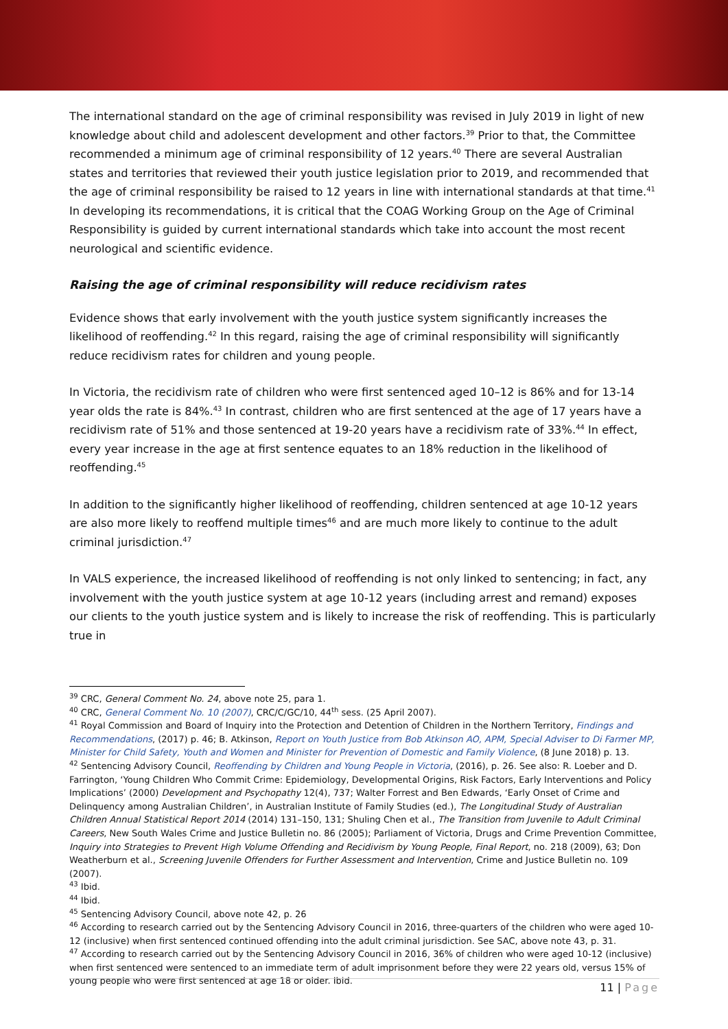The international standard on the age of criminal responsibility was revised in July 2019 in light of new knowledge about child and adolescent development and other factors.<sup>39</sup> Prior to that, the Committee recommended a minimum age of criminal responsibility of 12 years.<sup>40</sup> There are several Australian states and territories that reviewed their youth justice legislation prior to 2019, and recommended that the age of criminal responsibility be raised to 12 years in line with international standards at that time.<sup>41</sup> In developing its recommendations, it is critical that the COAG Working Group on the Age of Criminal Responsibility is guided by current international standards which take into account the most recent neurological and scientific evidence.
Raising the age of criminal responsibility will reduce recidivism rates
Evidence shows that early involvement with the youth justice system significantly increases the likelihood of reoffending.<sup>42</sup> In this regard, raising the age of criminal responsibility will significantly reduce recidivism rates for children and young people.
In Victoria, the recidivism rate of children who were first sentenced aged 10–12 is 86% and for 13-14 year olds the rate is 84%.<sup>43</sup> In contrast, children who are first sentenced at the age of 17 years have a recidivism rate of 51% and those sentenced at 19-20 years have a recidivism rate of 33%.<sup>44</sup> In effect, every year increase in the age at first sentence equates to an 18% reduction in the likelihood of reoffending.<sup>45</sup>
In addition to the significantly higher likelihood of reoffending, children sentenced at age 10-12 years are also more likely to reoffend multiple times<sup>46</sup> and are much more likely to continue to the adult criminal jurisdiction.<sup>47</sup>
In VALS experience, the increased likelihood of reoffending is not only linked to sentencing; in fact, any involvement with the youth justice system at age 10-12 years (including arrest and remand) exposes our clients to the youth justice system and is likely to increase the risk of reoffending. This is particularly true in
<sup>39</sup> CRC, General Comment No. 24, above note 25, para 1.
<sup>40</sup> CRC, General Comment No. 10 (2007), CRC/C/GC/10, 44<sup>th</sup> sess. (25 April 2007).
<sup>41</sup> Royal Commission and Board of Inquiry into the Protection and Detention of Children in the Northern Territory, Findings and Recommendations, (2017) p. 46; B. Atkinson, Report on Youth Justice from Bob Atkinson AO, APM, Special Adviser to Di Farmer MP, Minister for Child Safety, Youth and Women and Minister for Prevention of Domestic and Family Violence, (8 June 2018) p. 13.
<sup>42</sup> Sentencing Advisory Council, Reoffending by Children and Young People in Victoria, (2016), p. 26. See also: R. Loeber and D. Farrington, ‘Young Children Who Commit Crime: Epidemiology, Developmental Origins, Risk Factors, Early Interventions and Policy Implications’ (2000) Development and Psychopathy 12(4), 737; Walter Forrest and Ben Edwards, ‘Early Onset of Crime and Delinquency among Australian Children’, in Australian Institute of Family Studies (ed.), The Longitudinal Study of Australian Children Annual Statistical Report 2014 (2014) 131–150, 131; Shuling Chen et al., The Transition from Juvenile to Adult Criminal Careers, New South Wales Crime and Justice Bulletin no. 86 (2005); Parliament of Victoria, Drugs and Crime Prevention Committee, Inquiry into Strategies to Prevent High Volume Offending and Recidivism by Young People, Final Report, no. 218 (2009), 63; Don Weatherburn et al., Screening Juvenile Offenders for Further Assessment and Intervention, Crime and Justice Bulletin no. 109 (2007).
<sup>43</sup> Ibid.
<sup>44</sup> Ibid.
<sup>45</sup> Sentencing Advisory Council, above note 42, p. 26
<sup>46</sup> According to research carried out by the Sentencing Advisory Council in 2016, three-quarters of the children who were aged 10-12 (inclusive) when first sentenced continued offending into the adult criminal jurisdiction. See SAC, above note 43, p. 31.
<sup>47</sup> According to research carried out by the Sentencing Advisory Council in 2016, 36% of children who were aged 10-12 (inclusive) when first sentenced were sentenced to an immediate term of adult imprisonment before they were 22 years old, versus 15% of young people who were first sentenced at age 18 or older. Ibid.
11 | Page